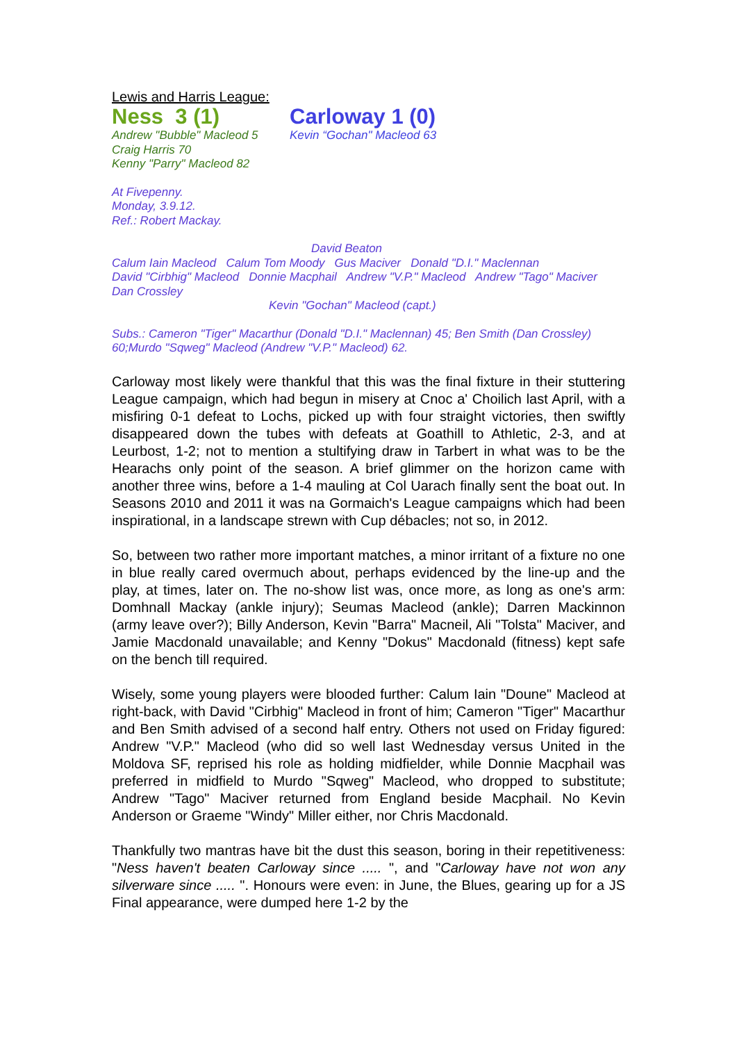Lewis and Harris League:
Ness 3 (1)
Andrew "Bubble" Macleod 5
Craig Harris 70
Kenny "Parry" Macleod 82
Carloway 1 (0)
Kevin “Gochan" Macleod 63
At Fivepenny.
Monday, 3.9.12.
Ref.: Robert Mackay.
David Beaton
Calum Iain Macleod Calum Tom Moody Gus Maciver Donald "D.I." Maclennan
David "Cirbhig" Macleod Donnie Macphail Andrew "V.P." Macleod Andrew "Tago" Maciver
Dan Crossley
Kevin "Gochan" Macleod (capt.)
Subs.: Cameron "Tiger" Macarthur (Donald "D.I." Maclennan) 45; Ben Smith (Dan Crossley) 60;Murdo "Sqweg" Macleod (Andrew "V.P." Macleod) 62.
Carloway most likely were thankful that this was the final fixture in their stuttering League campaign, which had begun in misery at Cnoc a' Choilich last April, with a misfiring 0-1 defeat to Lochs, picked up with four straight victories, then swiftly disappeared down the tubes with defeats at Goathill to Athletic, 2-3, and at Leurbost, 1-2; not to mention a stultifying draw in Tarbert in what was to be the Hearachs only point of the season. A brief glimmer on the horizon came with another three wins, before a 1-4 mauling at Col Uarach finally sent the boat out. In Seasons 2010 and 2011 it was na Gormaich's League campaigns which had been inspirational, in a landscape strewn with Cup débacles; not so, in 2012.
So, between two rather more important matches, a minor irritant of a fixture no one in blue really cared overmuch about, perhaps evidenced by the line-up and the play, at times, later on. The no-show list was, once more, as long as one's arm: Domhnall Mackay (ankle injury); Seumas Macleod (ankle); Darren Mackinnon (army leave over?); Billy Anderson, Kevin "Barra" Macneil, Ali "Tolsta" Maciver, and Jamie Macdonald unavailable; and Kenny "Dokus" Macdonald (fitness) kept safe on the bench till required.
Wisely, some young players were blooded further: Calum Iain "Doune" Macleod at right-back, with David "Cirbhig" Macleod in front of him; Cameron "Tiger" Macarthur and Ben Smith advised of a second half entry. Others not used on Friday figured: Andrew "V.P." Macleod (who did so well last Wednesday versus United in the Moldova SF, reprised his role as holding midfielder, while Donnie Macphail was preferred in midfield to Murdo "Sqweg" Macleod, who dropped to substitute; Andrew "Tago" Maciver returned from England beside Macphail. No Kevin Anderson or Graeme "Windy" Miller either, nor Chris Macdonald.
Thankfully two mantras have bit the dust this season, boring in their repetitiveness: "Ness haven't beaten Carloway since ..... ", and "Carloway have not won any silverware since ..... ". Honours were even: in June, the Blues, gearing up for a JS Final appearance, were dumped here 1-2 by the